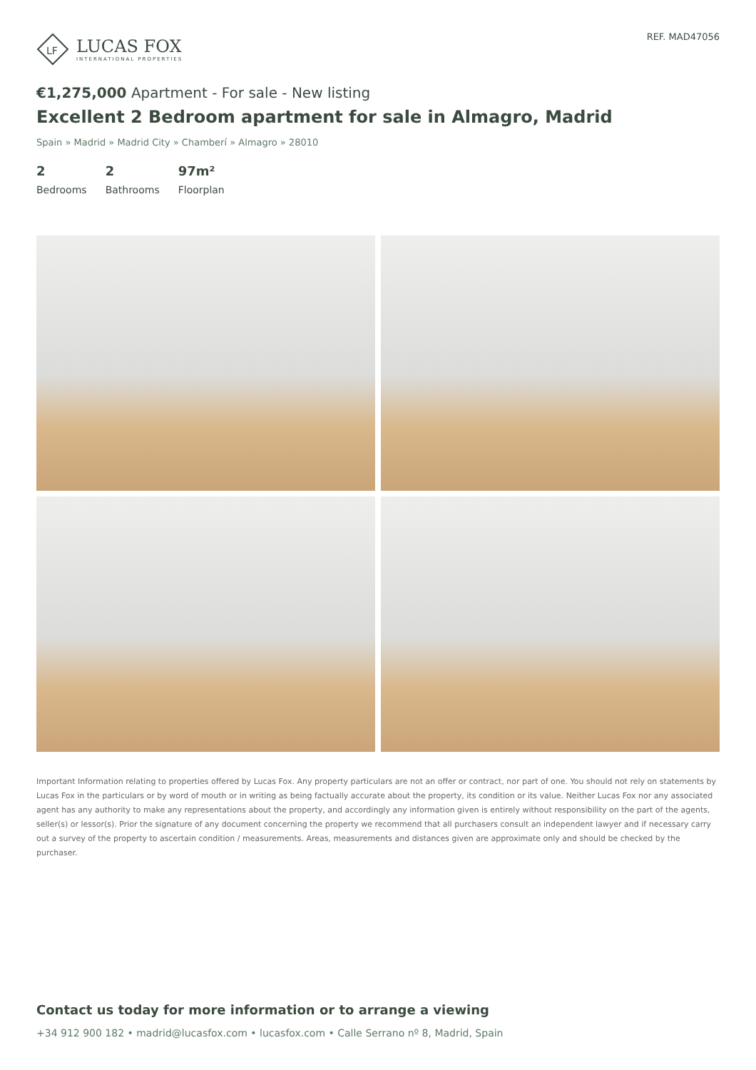LF
LUCAS FOX
INTERNATIONAL PROPERTIES
REF. MAD47056
€1,275,000 Apartment - For sale - New listing
Excellent 2 Bedroom apartment for sale in Almagro, Madrid
Spain » Madrid » Madrid City » Chamberí » Almagro » 28010
2
Bedrooms
2
Bathrooms
97m²
Floorplan
Important Information relating to properties offered by Lucas Fox. Any property particulars are not an offer or contract, nor part of one. You should not rely on statements by Lucas Fox in the particulars or by word of mouth or in writing as being factually accurate about the property, its condition or its value. Neither Lucas Fox nor any associated agent has any authority to make any representations about the property, and accordingly any information given is entirely without responsibility on the part of the agents, seller(s) or lessor(s). Prior the signature of any document concerning the property we recommend that all purchasers consult an independent lawyer and if necessary carry out a survey of the property to ascertain condition / measurements. Areas, measurements and distances given are approximate only and should be checked by the purchaser.
Contact us today for more information or to arrange a viewing
+34 912 900 182 • madrid@lucasfox.com • lucasfox.com • Calle Serrano nº 8, Madrid, Spain